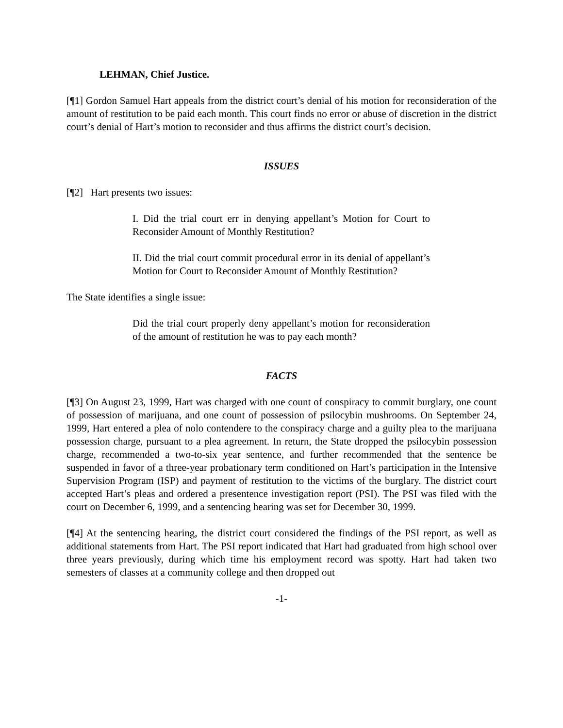LEHMAN, Chief Justice.
[¶1] Gordon Samuel Hart appeals from the district court’s denial of his motion for reconsideration of the amount of restitution to be paid each month. This court finds no error or abuse of discretion in the district court’s denial of Hart’s motion to reconsider and thus affirms the district court’s decision.
ISSUES
[¶2] Hart presents two issues:
I. Did the trial court err in denying appellant’s Motion for Court to Reconsider Amount of Monthly Restitution?
II. Did the trial court commit procedural error in its denial of appellant’s Motion for Court to Reconsider Amount of Monthly Restitution?
The State identifies a single issue:
Did the trial court properly deny appellant’s motion for reconsideration of the amount of restitution he was to pay each month?
FACTS
[¶3] On August 23, 1999, Hart was charged with one count of conspiracy to commit burglary, one count of possession of marijuana, and one count of possession of psilocybin mushrooms. On September 24, 1999, Hart entered a plea of nolo contendere to the conspiracy charge and a guilty plea to the marijuana possession charge, pursuant to a plea agreement. In return, the State dropped the psilocybin possession charge, recommended a two-to-six year sentence, and further recommended that the sentence be suspended in favor of a three-year probationary term conditioned on Hart’s participation in the Intensive Supervision Program (ISP) and payment of restitution to the victims of the burglary. The district court accepted Hart’s pleas and ordered a presentence investigation report (PSI). The PSI was filed with the court on December 6, 1999, and a sentencing hearing was set for December 30, 1999.
[¶4] At the sentencing hearing, the district court considered the findings of the PSI report, as well as additional statements from Hart. The PSI report indicated that Hart had graduated from high school over three years previously, during which time his employment record was spotty. Hart had taken two semesters of classes at a community college and then dropped out
-1-